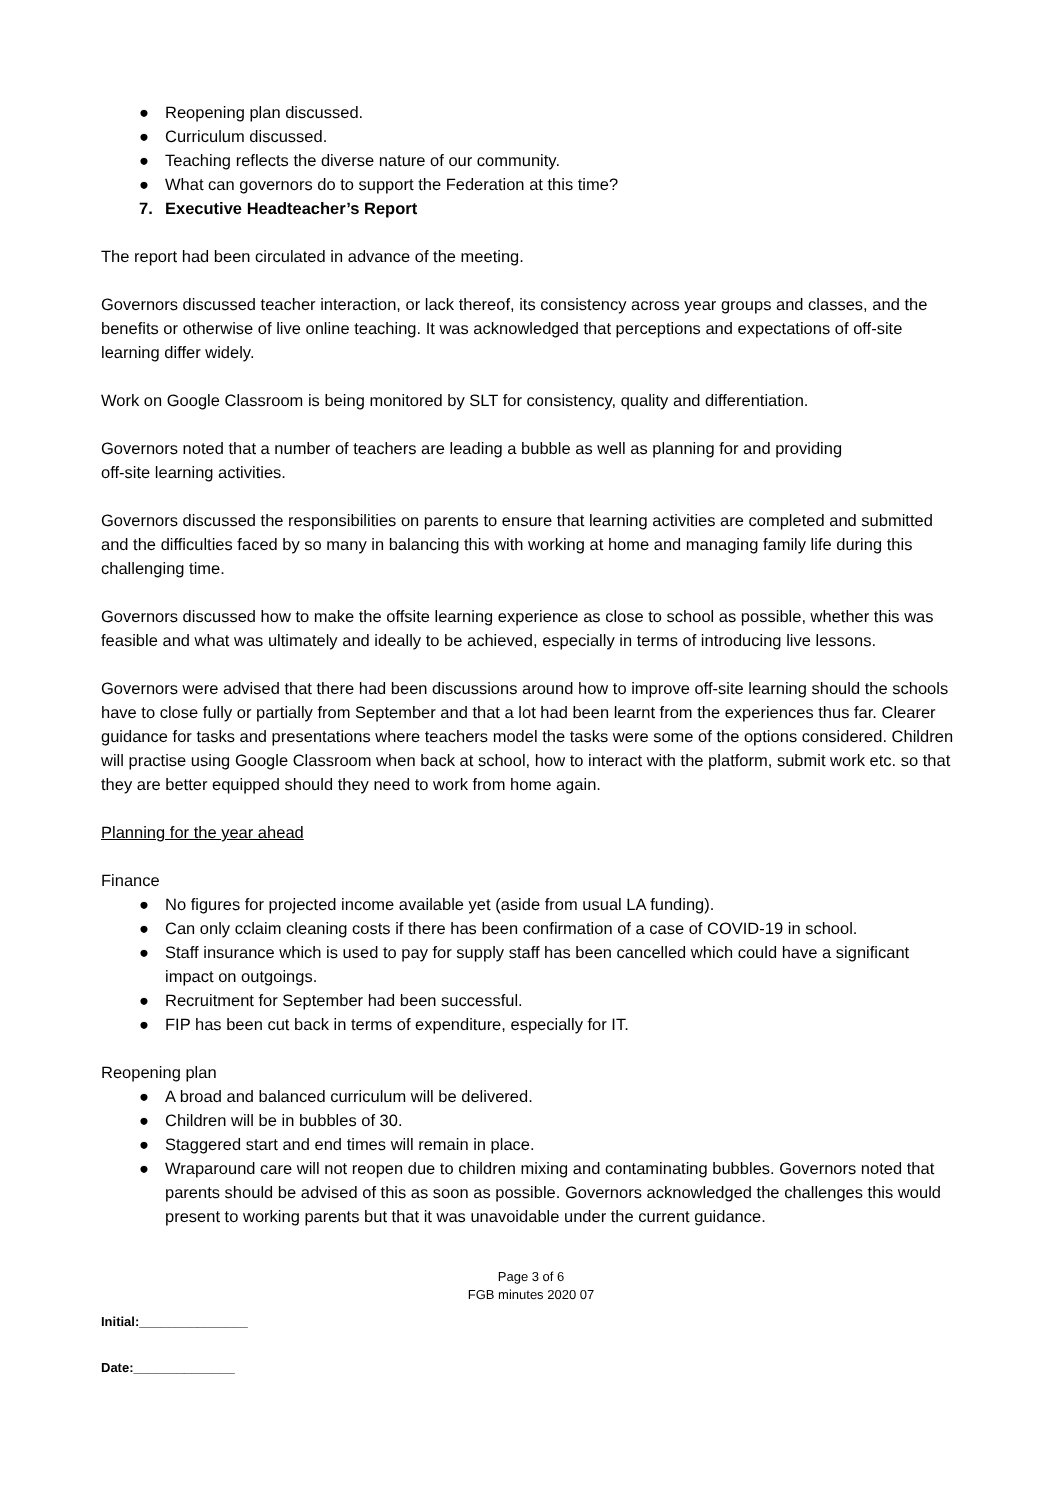● Reopening plan discussed.
● Curriculum discussed.
● Teaching reflects the diverse nature of our community.
● What can governors do to support the Federation at this time?
7. Executive Headteacher’s Report
The report had been circulated in advance of the meeting.
Governors discussed teacher interaction, or lack thereof, its consistency across year groups and classes, and the benefits or otherwise of live online teaching. It was acknowledged that perceptions and expectations of off-site learning differ widely.
Work on Google Classroom is being monitored by SLT for consistency, quality and differentiation.
Governors noted that a number of teachers are leading a bubble as well as planning for and providing
off-site learning activities.
Governors discussed the responsibilities on parents to ensure that learning activities are completed and submitted and the difficulties faced by so many in balancing this with working at home and managing family life during this challenging time.
Governors discussed how to make the offsite learning experience as close to school as possible, whether this was feasible and what was ultimately and ideally to be achieved, especially in terms of introducing live lessons.
Governors were advised that there had been discussions around how to improve off-site learning should the schools have to close fully or partially from September and that a lot had been learnt from the experiences thus far. Clearer guidance for tasks and presentations where teachers model the tasks were some of the options considered. Children will practise using Google Classroom when back at school, how to interact with the platform, submit work etc. so that they are better equipped should they need to work from home again.
Planning for the year ahead
Finance
● No figures for projected income available yet (aside from usual LA funding).
● Can only cclaim cleaning costs if there has been confirmation of a case of COVID-19 in school.
● Staff insurance which is used to pay for supply staff has been cancelled which could have a significant impact on outgoings.
● Recruitment for September had been successful.
● FIP has been cut back in terms of expenditure, especially for IT.
Reopening plan
● A broad and balanced curriculum will be delivered.
● Children will be in bubbles of 30.
● Staggered start and end times will remain in place.
● Wraparound care will not reopen due to children mixing and contaminating bubbles. Governors noted that parents should be advised of this as soon as possible. Governors acknowledged the challenges this would present to working parents but that it was unavoidable under the current guidance.
Page 3 of 6
FGB minutes 2020 07
Initial:_______________
Date:______________